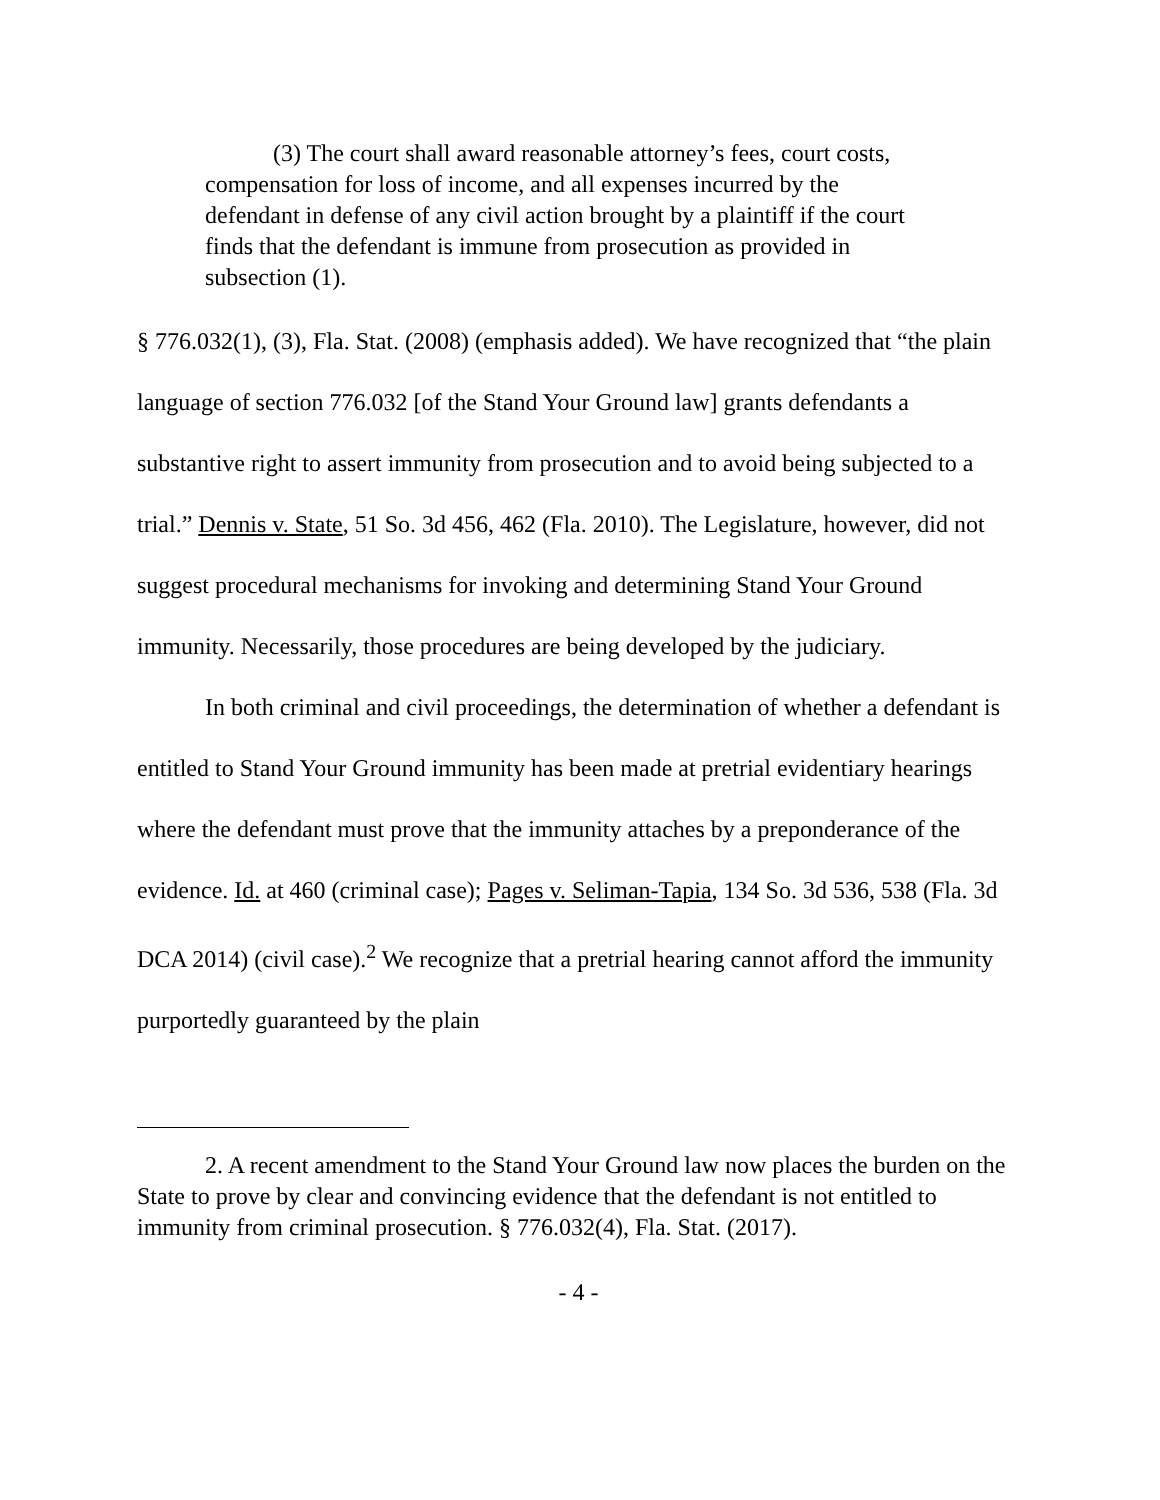(3) The court shall award reasonable attorney’s fees, court costs, compensation for loss of income, and all expenses incurred by the defendant in defense of any civil action brought by a plaintiff if the court finds that the defendant is immune from prosecution as provided in subsection (1).
§ 776.032(1), (3), Fla. Stat. (2008) (emphasis added). We have recognized that “the plain language of section 776.032 [of the Stand Your Ground law] grants defendants a substantive right to assert immunity from prosecution and to avoid being subjected to a trial.” Dennis v. State, 51 So. 3d 456, 462 (Fla. 2010). The Legislature, however, did not suggest procedural mechanisms for invoking and determining Stand Your Ground immunity. Necessarily, those procedures are being developed by the judiciary.
In both criminal and civil proceedings, the determination of whether a defendant is entitled to Stand Your Ground immunity has been made at pretrial evidentiary hearings where the defendant must prove that the immunity attaches by a preponderance of the evidence. Id. at 460 (criminal case); Pages v. Seliman-Tapia, 134 So. 3d 536, 538 (Fla. 3d DCA 2014) (civil case).<sup>2</sup> We recognize that a pretrial hearing cannot afford the immunity purportedly guaranteed by the plain
2. A recent amendment to the Stand Your Ground law now places the burden on the State to prove by clear and convincing evidence that the defendant is not entitled to immunity from criminal prosecution. § 776.032(4), Fla. Stat. (2017).
- 4 -